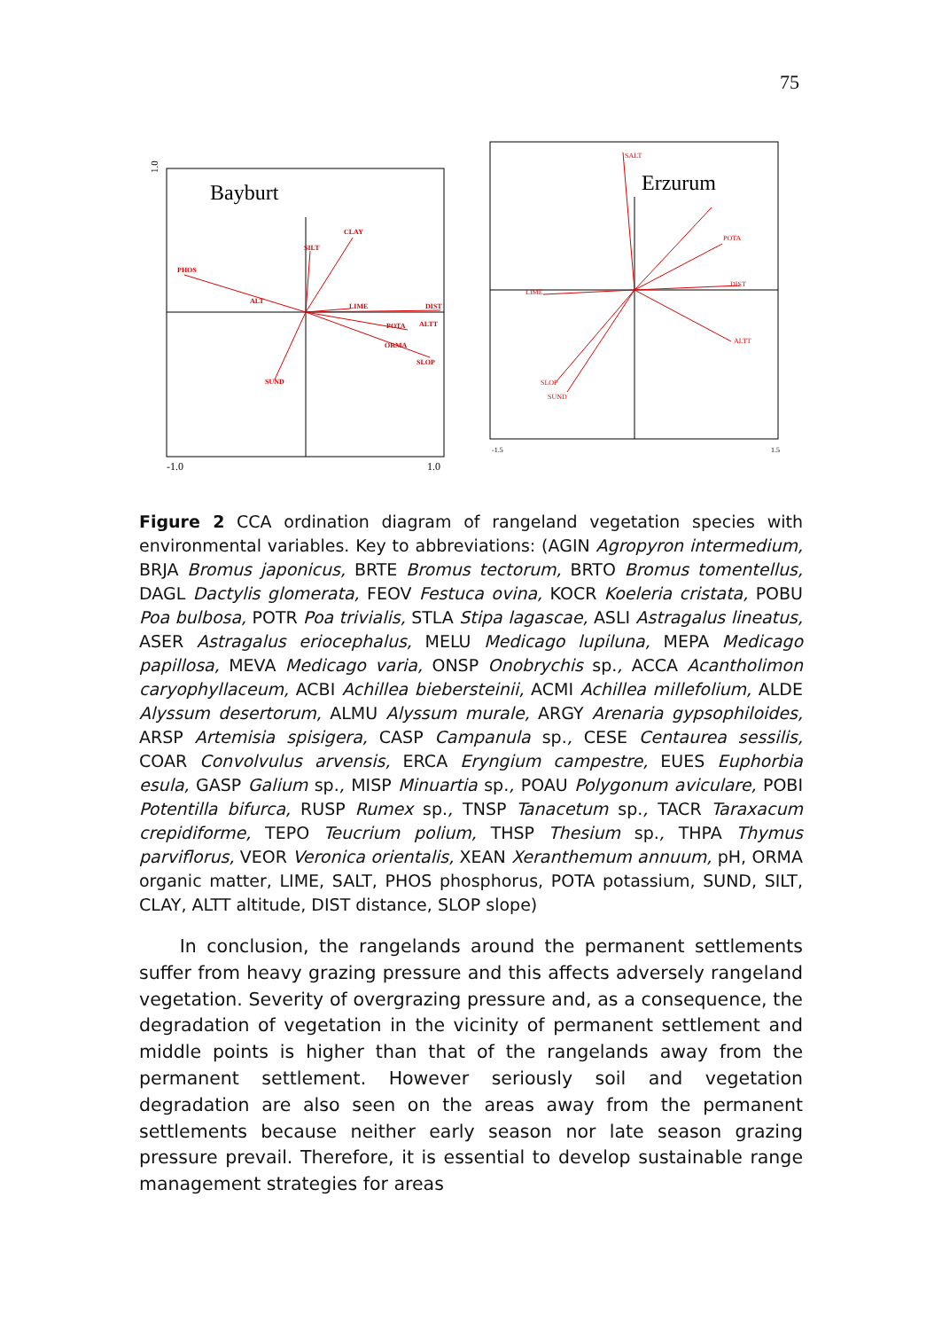75
Bayburt
1.0
-1.0
1.0
PHOS
SILT
CLAY
LIME
DIST
ALTT
POTA
ORMA
SLOP
SUND
ALT
Erzurum
-1.5
1.5
SALT
POTA
DIST
LIME
ALTT
SLOP
SUND
Figure 2 CCA ordination diagram of rangeland vegetation species with environmental variables. Key to abbreviations: (AGIN Agropyron intermedium, BRJA Bromus japonicus, BRTE Bromus tectorum, BRTO Bromus tomentellus, DAGL Dactylis glomerata, FEOV Festuca ovina, KOCR Koeleria cristata, POBU Poa bulbosa, POTR Poa trivialis, STLA Stipa lagascae, ASLI Astragalus lineatus, ASER Astragalus eriocephalus, MELU Medicago lupiluna, MEPA Medicago papillosa, MEVA Medicago varia, ONSP Onobrychis sp., ACCA Acantholimon caryophyllaceum, ACBI Achillea biebersteinii, ACMI Achillea millefolium, ALDE Alyssum desertorum, ALMU Alyssum murale, ARGY Arenaria gypsophiloides, ARSP Artemisia spisigera, CASP Campanula sp., CESE Centaurea sessilis, COAR Convolvulus arvensis, ERCA Eryngium campestre, EUES Euphorbia esula, GASP Galium sp., MISP Minuartia sp., POAU Polygonum aviculare, POBI Potentilla bifurca, RUSP Rumex sp., TNSP Tanacetum sp., TACR Taraxacum crepidiforme, TEPO Teucrium polium, THSP Thesium sp., THPA Thymus parviflorus, VEOR Veronica orientalis, XEAN Xeranthemum annuum, pH, ORMA organic matter, LIME, SALT, PHOS phosphorus, POTA potassium, SUND, SILT, CLAY, ALTT altitude, DIST distance, SLOP slope)
In conclusion, the rangelands around the permanent settlements suffer from heavy grazing pressure and this affects adversely rangeland vegetation. Severity of overgrazing pressure and, as a consequence, the degradation of vegetation in the vicinity of permanent settlement and middle points is higher than that of the rangelands away from the permanent settlement. However seriously soil and vegetation degradation are also seen on the areas away from the permanent settlements because neither early season nor late season grazing pressure prevail. Therefore, it is essential to develop sustainable range management strategies for areas